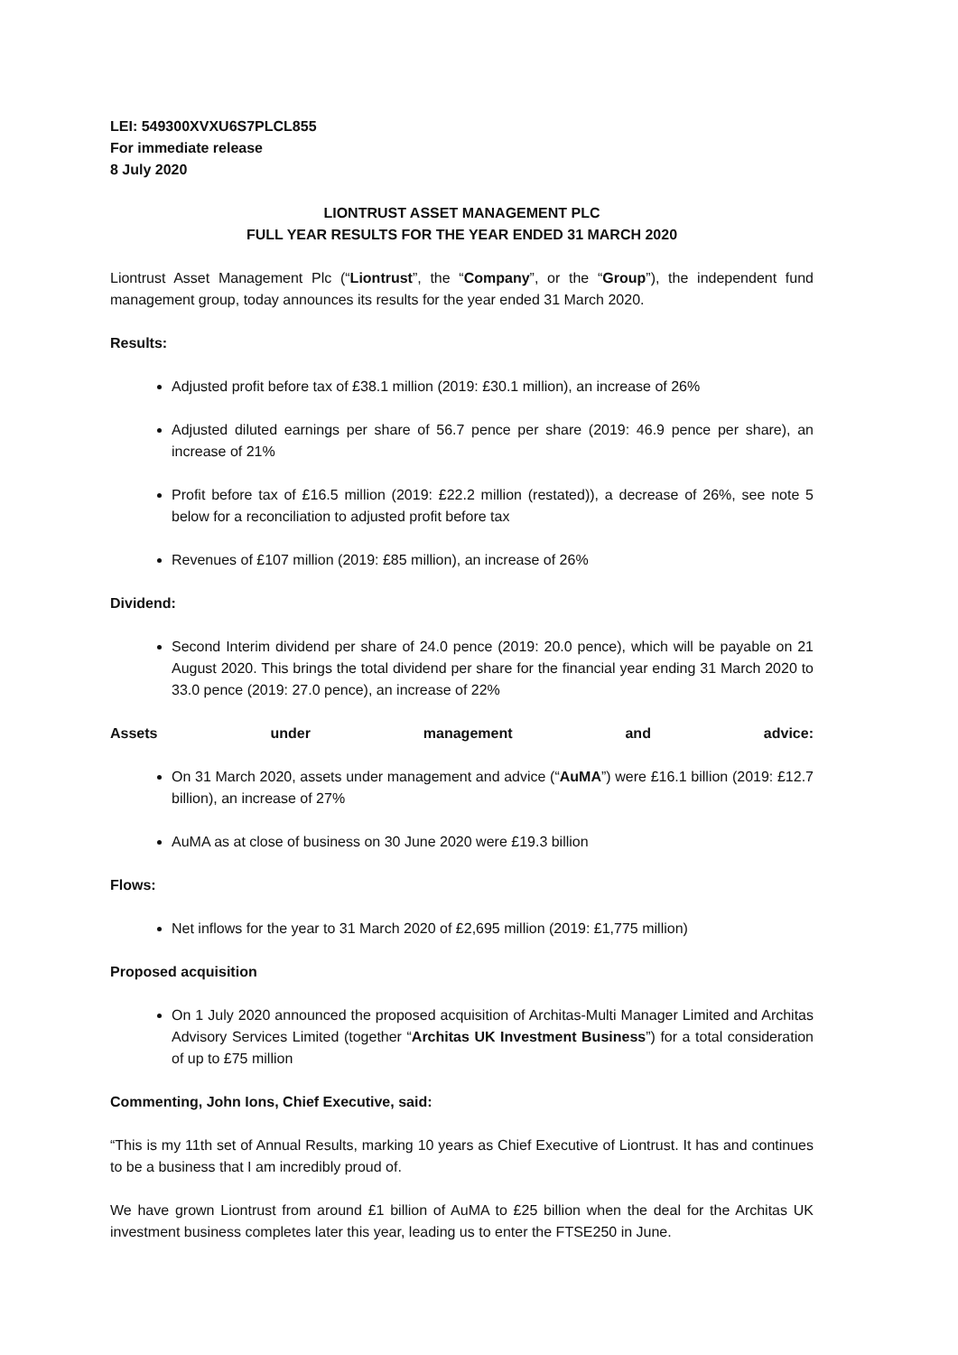LEI: 549300XVXU6S7PLCL855
For immediate release
8 July 2020
LIONTRUST ASSET MANAGEMENT PLC
FULL YEAR RESULTS FOR THE YEAR ENDED 31 MARCH 2020
Liontrust Asset Management Plc (“Liontrust”, the “Company”, or the “Group”), the independent fund management group, today announces its results for the year ended 31 March 2020.
Results:
Adjusted profit before tax of £38.1 million (2019: £30.1 million), an increase of 26%
Adjusted diluted earnings per share of 56.7 pence per share (2019: 46.9 pence per share), an increase of 21%
Profit before tax of £16.5 million (2019: £22.2 million (restated)), a decrease of 26%, see note 5 below for a reconciliation to adjusted profit before tax
Revenues of £107 million (2019: £85 million), an increase of 26%
Dividend:
Second Interim dividend per share of 24.0 pence (2019: 20.0 pence), which will be payable on 21 August 2020. This brings the total dividend per share for the financial year ending 31 March 2020 to 33.0 pence (2019: 27.0 pence), an increase of 22%
Assets under management and advice:
On 31 March 2020, assets under management and advice (“AuMA”) were £16.1 billion (2019: £12.7 billion), an increase of 27%
AuMA as at close of business on 30 June 2020 were £19.3 billion
Flows:
Net inflows for the year to 31 March 2020 of £2,695 million (2019: £1,775 million)
Proposed acquisition
On 1 July 2020 announced the proposed acquisition of Architas-Multi Manager Limited and Architas Advisory Services Limited (together “Architas UK Investment Business”) for a total consideration of up to £75 million
Commenting, John Ions, Chief Executive, said:
“This is my 11th set of Annual Results, marking 10 years as Chief Executive of Liontrust. It has and continues to be a business that I am incredibly proud of.
We have grown Liontrust from around £1 billion of AuMA to £25 billion when the deal for the Architas UK investment business completes later this year, leading us to enter the FTSE250 in June.